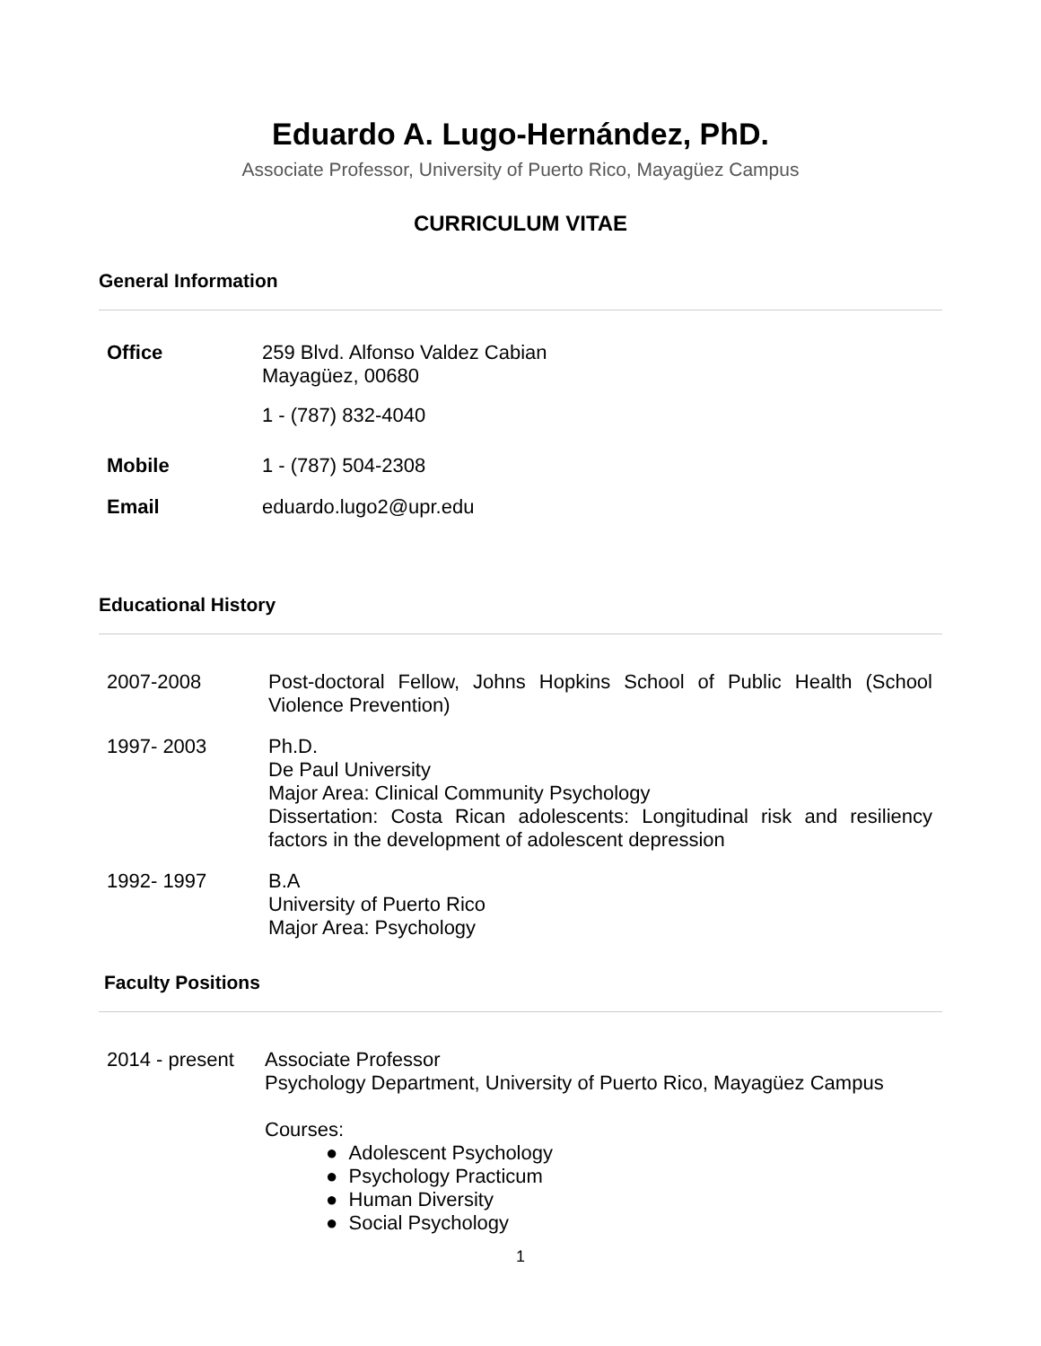Eduardo A. Lugo-Hernández, PhD.
Associate Professor, University of Puerto Rico, Mayagüez Campus
CURRICULUM VITAE
General Information
Office 259 Blvd. Alfonso Valdez Cabian
Mayagüez, 00680
1 - (787) 832-4040
Mobile 1 - (787) 504-2308
Email eduardo.lugo2@upr.edu
Educational History
2007-2008 Post-doctoral Fellow, Johns Hopkins School of Public Health (School Violence Prevention)
1997- 2003 Ph.D.
De Paul University
Major Area: Clinical Community Psychology
Dissertation: Costa Rican adolescents: Longitudinal risk and resiliency factors in the development of adolescent depression
1992- 1997 B.A
University of Puerto Rico
Major Area: Psychology
Faculty Positions
2014 - present
Associate Professor
Psychology Department, University of Puerto Rico, Mayagüez Campus
Courses:
● Adolescent Psychology
● Psychology Practicum
● Human Diversity
● Social Psychology
1